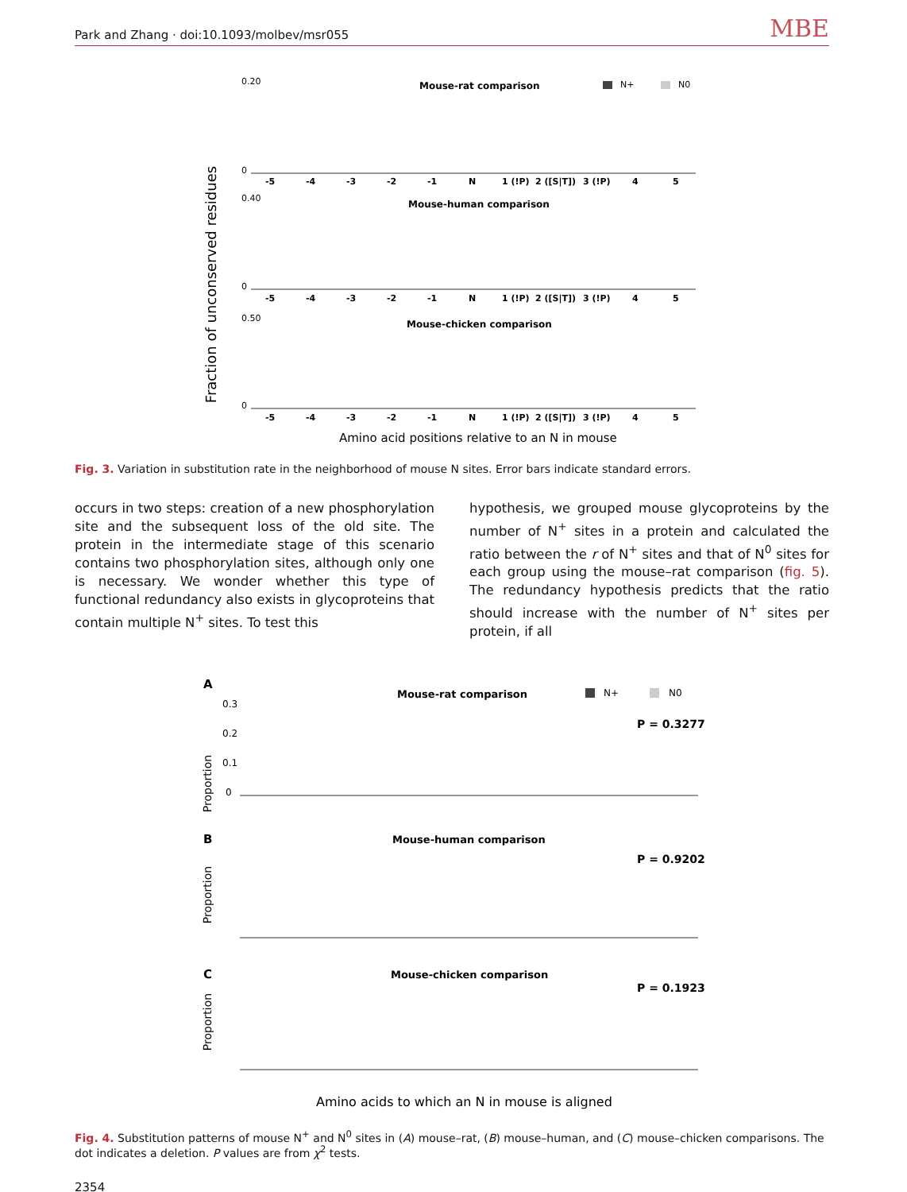Park and Zhang · doi:10.1093/molbev/msr055 MBE
Fraction of unconserved residues
0.20
0
Mouse-rat comparison
N+
N0
0.40
0
Mouse-human comparison
0.50
0
Mouse-chicken comparison
-5
-4
-3
-2
-1
N
1 (!P)
2 ([S|T])
3 (!P)
4
5
-5
-4
-3
-2
-1
N
1 (!P)
2 ([S|T])
3 (!P)
4
5
-5
-4
-3
-2
-1
N
1 (!P)
2 ([S|T])
3 (!P)
4
5
Amino acid positions relative to an N in mouse
Fig. 3. Variation in substitution rate in the neighborhood of mouse N sites. Error bars indicate standard errors.
occurs in two steps: creation of a new phosphorylation site and the subsequent loss of the old site. The protein in the intermediate stage of this scenario contains two phosphorylation sites, although only one is necessary. We wonder whether this type of functional redundancy also exists in glycoproteins that contain multiple N<sup>+</sup> sites. To test this
hypothesis, we grouped mouse glycoproteins by the number of N<sup>+</sup> sites in a protein and calculated the ratio between the r of N<sup>+</sup> sites and that of N<sup>0</sup> sites for each group using the mouse–rat comparison (fig. 5). The redundancy hypothesis predicts that the ratio should increase with the number of N<sup>+</sup> sites per protein, if all
A
Mouse-rat comparison
N+
N0
P = 0.3277
Proportion
0.3
0.2
0.1
0
B
Mouse-human comparison
P = 0.9202
Proportion
C
Mouse-chicken comparison
P = 0.1923
Proportion
Amino acids to which an N in mouse is aligned
Fig. 4. Substitution patterns of mouse N<sup>+</sup> and N<sup>0</sup> sites in (A) mouse–rat, (B) mouse–human, and (C) mouse–chicken comparisons. The dot indicates a deletion. P values are from χ<sup>2</sup> tests.
2354